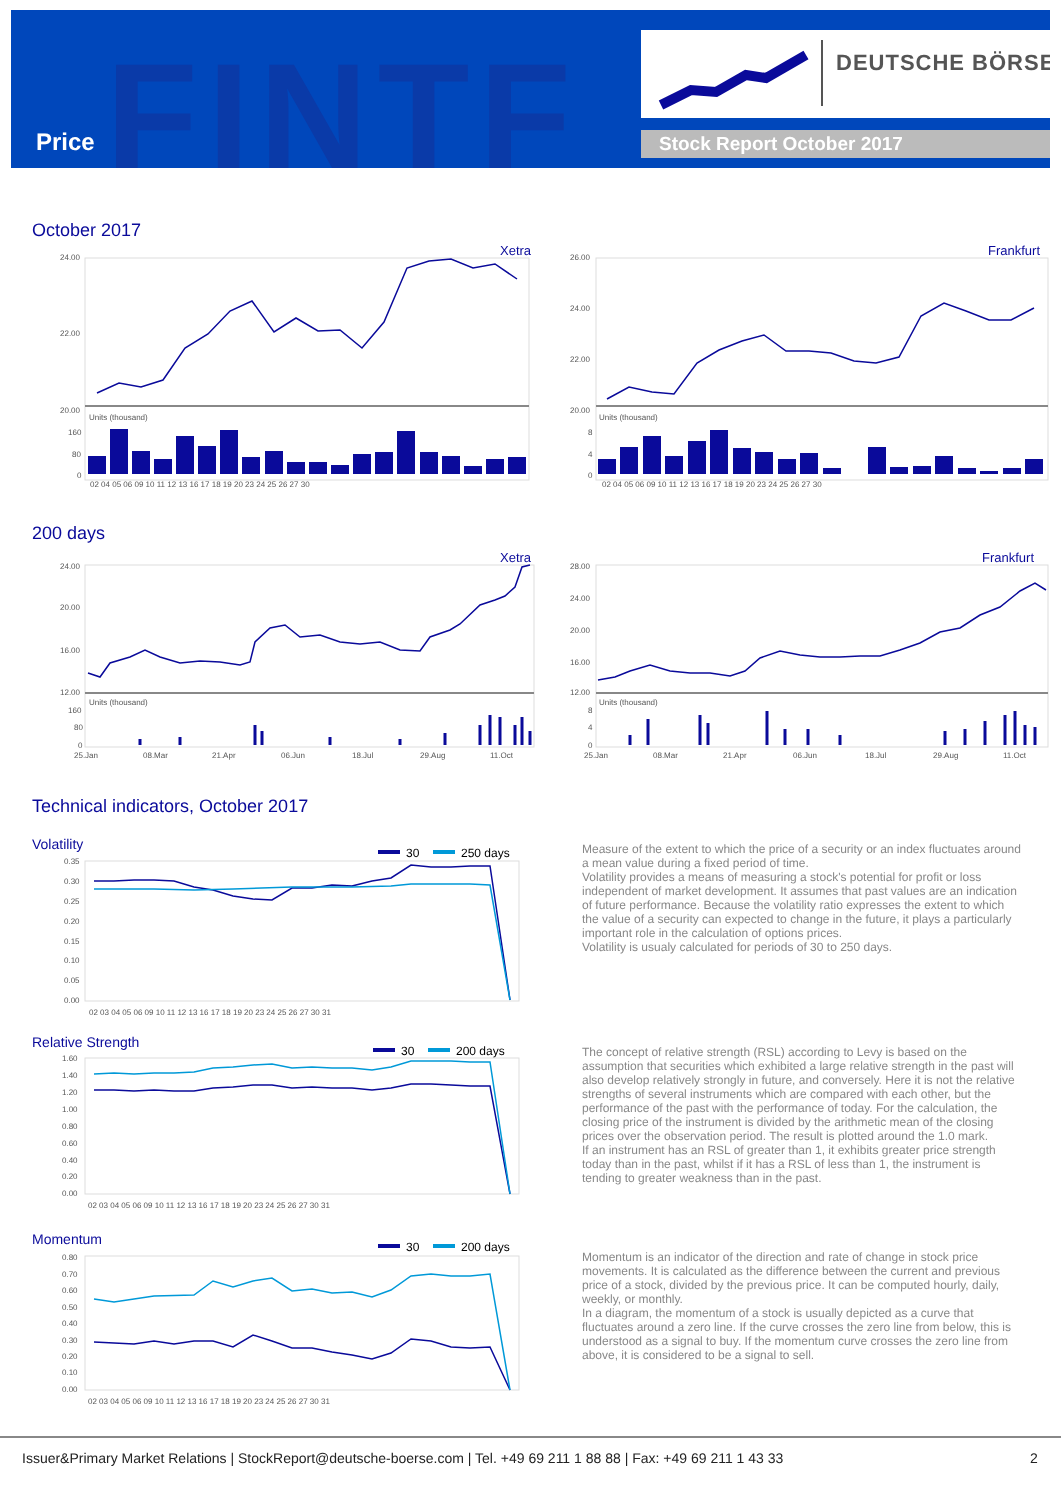FINTF
Price
DEUTSCHE BÖRSE
Stock Report October 2017
October 2017
Xetra
Frankfurt
24.00
22.00
20.00
160
80
0
26.00
24.00
22.00
20.00
8
4
0
Units (thousand)
Units (thousand)
02 04 05 06 09 10 11 12 13 16 17 18 19 20 23 24 25 26 27 30
02 04 05 06 09 10 11 12 13 16 17 18 19 20 23 24 25 26 27 30
200 days
Xetra
Frankfurt
24.00
20.00
16.00
12.00
160
80
0
28.00
24.00
20.00
16.00
12.00
8
4
0
Units (thousand)
Units (thousand)
25.Jan
08.Mar
21.Apr
06.Jun
18.Jul
29.Aug
11.Oct
25.Jan
08.Mar
21.Apr
06.Jun
18.Jul
29.Aug
11.Oct
Technical indicators, October 2017
Volatility
30
250 days
0.35
0.30
0.25
0.20
0.15
0.10
0.05
0.00
02 03 04 05 06 09 10 11 12 13 16 17 18 19 20 23 24 25 26 27 30 31
Measure of the extent to which the price of a security or an index fluctuates around a mean value during a fixed period of time.
Volatility provides a means of measuring a stock's potential for profit or loss independent of market development. It assumes that past values are an indication of future performance. Because the volatility ratio expresses the extent to which the value of a security can expected to change in the future, it plays a particularly important role in the calculation of options prices.
Volatility is usualy calculated for periods of 30 to 250 days.
Relative Strength
30
200 days
1.60
1.40
1.20
1.00
0.80
0.60
0.40
0.20
0.00
02 03 04 05 06 09 10 11 12 13 16 17 18 19 20 23 24 25 26 27 30 31
The concept of relative strength (RSL) according to Levy is based on the assumption that securities which exhibited a large relative strength in the past will also develop relatively strongly in future, and conversely. Here it is not the relative strengths of several instruments which are compared with each other, but the performance of the past with the performance of today. For the calculation, the closing price of the instrument is divided by the arithmetic mean of the closing prices over the observation period. The result is plotted around the 1.0 mark.
If an instrument has an RSL of greater than 1, it exhibits greater price strength today than in the past, whilst if it has a RSL of less than 1, the instrument is tending to greater weakness than in the past.
Momentum
30
200 days
0.80
0.70
0.60
0.50
0.40
0.30
0.20
0.10
0.00
02 03 04 05 06 09 10 11 12 13 16 17 18 19 20 23 24 25 26 27 30 31
Momentum is an indicator of the direction and rate of change in stock price movements. It is calculated as the difference between the current and previous price of a stock, divided by the previous price. It can be computed hourly, daily, weekly, or monthly.
In a diagram, the momentum of a stock is usually depicted as a curve that fluctuates around a zero line. If the curve crosses the zero line from below, this is understood as a signal to buy. If the momentum curve crosses the zero line from above, it is considered to be a signal to sell.
Issuer&Primary Market Relations | StockReport@deutsche-boerse.com | Tel. +49 69 211 1 88 88 | Fax: +49 69 211 1 43 33
2